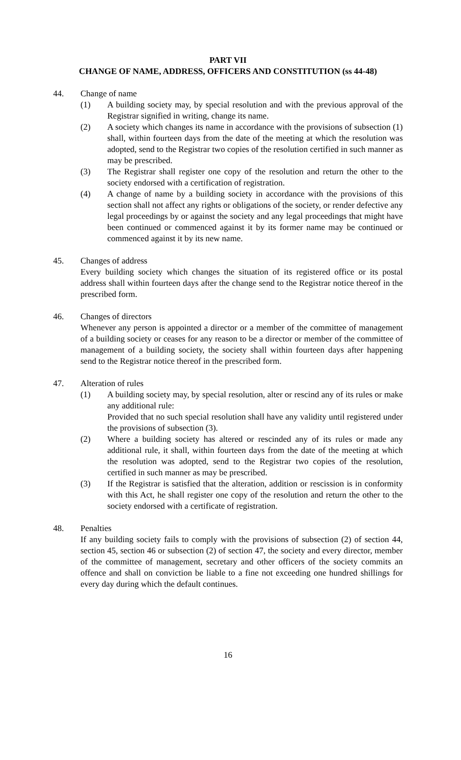PART VII
CHANGE OF NAME, ADDRESS, OFFICERS AND CONSTITUTION (ss 44-48)
44. Change of name
(1) A building society may, by special resolution and with the previous approval of the Registrar signified in writing, change its name.
(2) A society which changes its name in accordance with the provisions of subsection (1) shall, within fourteen days from the date of the meeting at which the resolution was adopted, send to the Registrar two copies of the resolution certified in such manner as may be prescribed.
(3) The Registrar shall register one copy of the resolution and return the other to the society endorsed with a certification of registration.
(4) A change of name by a building society in accordance with the provisions of this section shall not affect any rights or obligations of the society, or render defective any legal proceedings by or against the society and any legal proceedings that might have been continued or commenced against it by its former name may be continued or commenced against it by its new name.
45. Changes of address
Every building society which changes the situation of its registered office or its postal address shall within fourteen days after the change send to the Registrar notice thereof in the prescribed form.
46. Changes of directors
Whenever any person is appointed a director or a member of the committee of management of a building society or ceases for any reason to be a director or member of the committee of management of a building society, the society shall within fourteen days after happening send to the Registrar notice thereof in the prescribed form.
47. Alteration of rules
(1) A building society may, by special resolution, alter or rescind any of its rules or make any additional rule:
Provided that no such special resolution shall have any validity until registered under the provisions of subsection (3).
(2) Where a building society has altered or rescinded any of its rules or made any additional rule, it shall, within fourteen days from the date of the meeting at which the resolution was adopted, send to the Registrar two copies of the resolution, certified in such manner as may be prescribed.
(3) If the Registrar is satisfied that the alteration, addition or rescission is in conformity with this Act, he shall register one copy of the resolution and return the other to the society endorsed with a certificate of registration.
48. Penalties
If any building society fails to comply with the provisions of subsection (2) of section 44, section 45, section 46 or subsection (2) of section 47, the society and every director, member of the committee of management, secretary and other officers of the society commits an offence and shall on conviction be liable to a fine not exceeding one hundred shillings for every day during which the default continues.
16